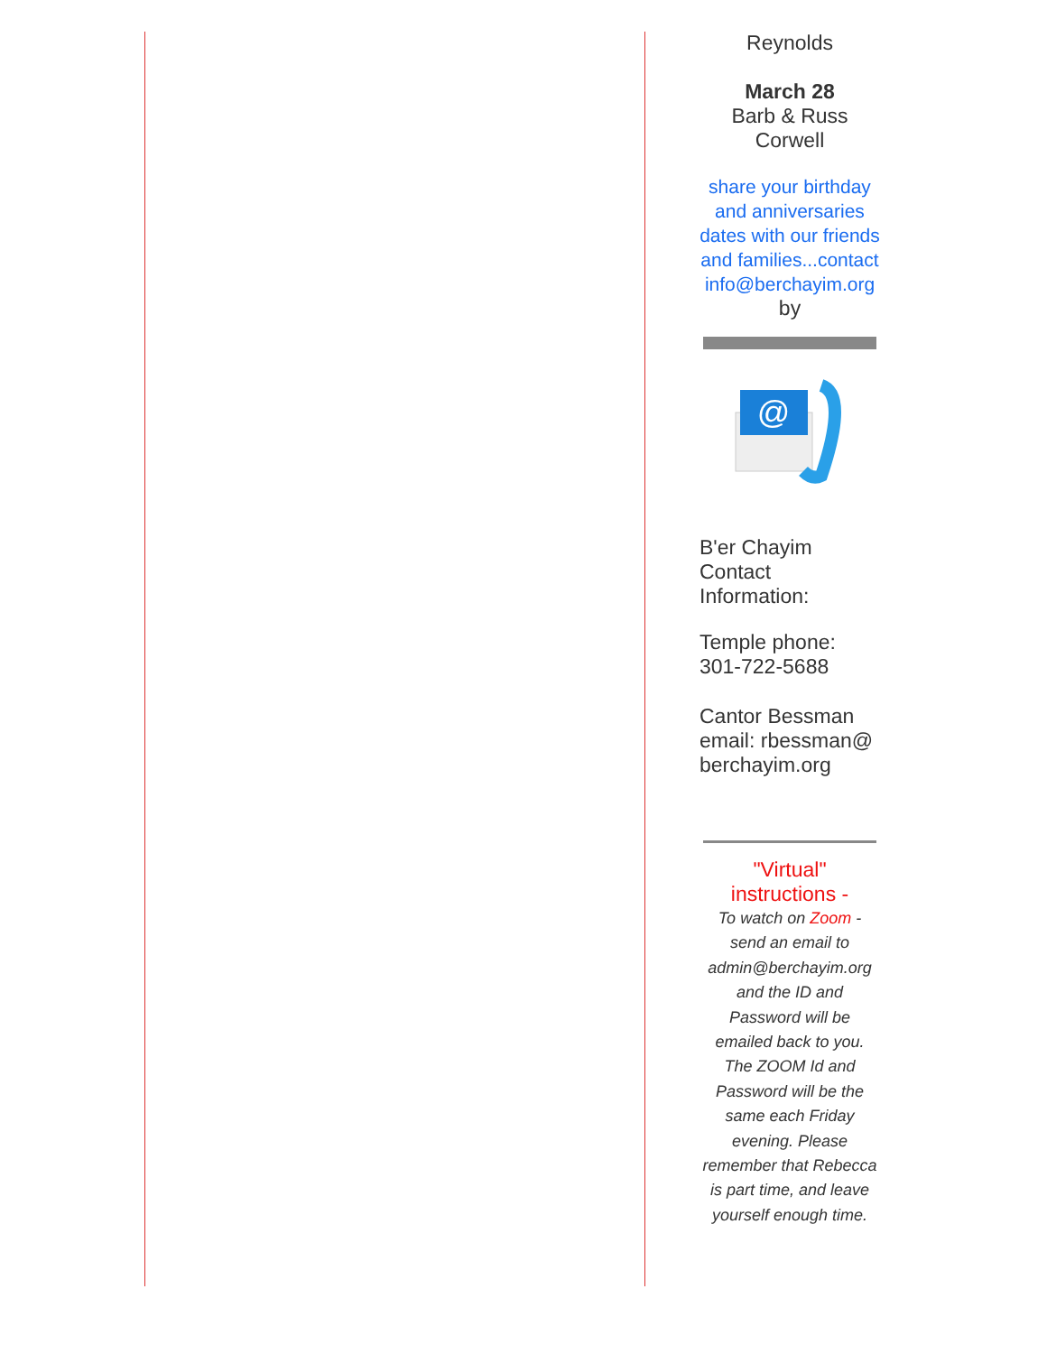Reynolds
March 28
Barb & Russ Corwell
share your birthday and anniversaries dates with our friends and families...contact info@berchayim.org
by
@
B'er Chayim Contact Information:
Temple phone: 301-722-5688
Cantor Bessman email: rbessman@ berchayim.org
"Virtual" instructions -
To watch on Zoom - send an email to admin@berchayim.org and the ID and Password will be emailed back to you. The ZOOM Id and Password will be the same each Friday evening. Please remember that Rebecca is part time, and leave yourself enough time.